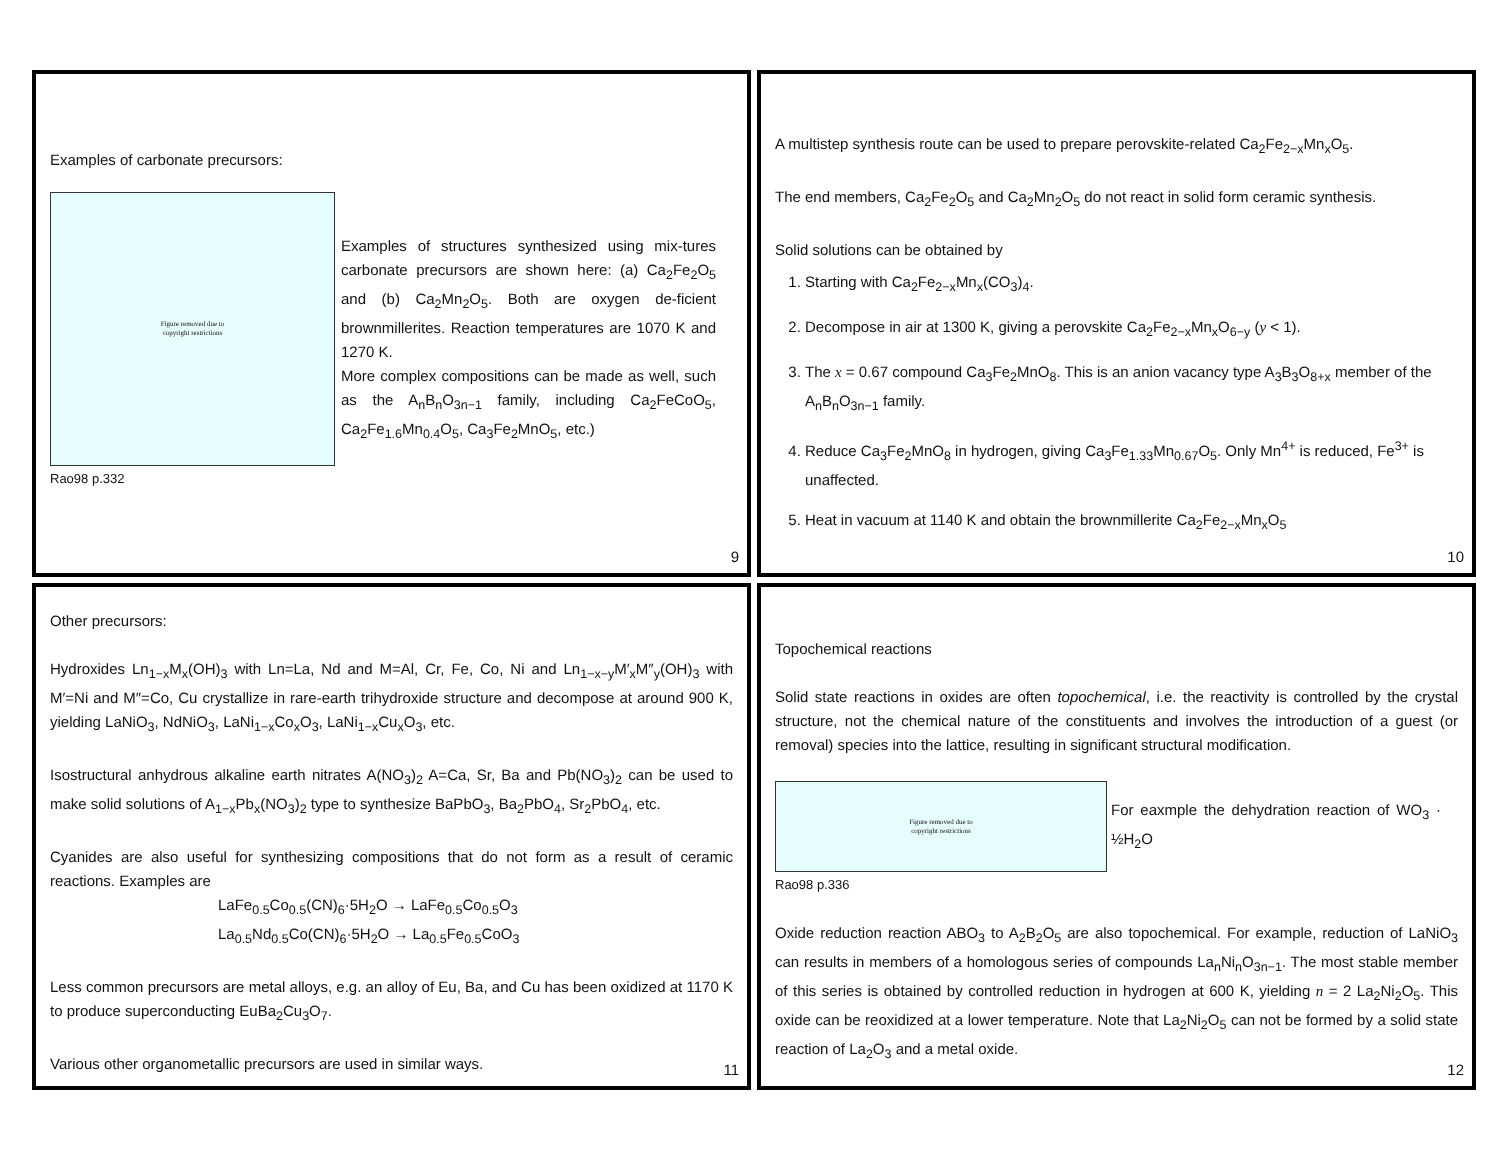Examples of carbonate precursors:
Figure removed due to
copyright restrictions
Examples of structures synthesized using mix-tures carbonate precursors are shown here: (a) Ca<sub>2</sub>Fe<sub>2</sub>O<sub>5</sub> and (b) Ca<sub>2</sub>Mn<sub>2</sub>O<sub>5</sub>. Both are oxygen de-ficient brownmillerites. Reaction temperatures are 1070 K and 1270 K.
More complex compositions can be made as well, such as the A<sub>n</sub>B<sub>n</sub>O<sub>3n−1</sub> family, including Ca<sub>2</sub>FeCoO<sub>5</sub>, Ca<sub>2</sub>Fe<sub>1.6</sub>Mn<sub>0.4</sub>O<sub>5</sub>, Ca<sub>3</sub>Fe<sub>2</sub>MnO<sub>5</sub>, etc.)
Rao98 p.332
9
A multistep synthesis route can be used to prepare perovskite-related Ca<sub>2</sub>Fe<sub>2−x</sub>Mn<sub>x</sub>O<sub>5</sub>.
The end members, Ca<sub>2</sub>Fe<sub>2</sub>O<sub>5</sub> and Ca<sub>2</sub>Mn<sub>2</sub>O<sub>5</sub> do not react in solid form ceramic synthesis.
Solid solutions can be obtained by
1. Starting with Ca<sub>2</sub>Fe<sub>2−x</sub>Mn<sub>x</sub>(CO<sub>3</sub>)<sub>4</sub>.
2. Decompose in air at 1300 K, giving a perovskite Ca<sub>2</sub>Fe<sub>2−x</sub>Mn<sub>x</sub>O<sub>6−y</sub> (y < 1).
3. The x = 0.67 compound Ca<sub>3</sub>Fe<sub>2</sub>MnO<sub>8</sub>. This is an anion vacancy type A<sub>3</sub>B<sub>3</sub>O<sub>8+x</sub> member of the A<sub>n</sub>B<sub>n</sub>O<sub>3n−1</sub> family.
4. Reduce Ca<sub>3</sub>Fe<sub>2</sub>MnO<sub>8</sub> in hydrogen, giving Ca<sub>3</sub>Fe<sub>1.33</sub>Mn<sub>0.67</sub>O<sub>5</sub>. Only Mn<sup>4+</sup> is reduced, Fe<sup>3+</sup> is unaffected.
5. Heat in vacuum at 1140 K and obtain the brownmillerite Ca<sub>2</sub>Fe<sub>2−x</sub>Mn<sub>x</sub>O<sub>5</sub>
10
Other precursors:
Hydroxides Ln<sub>1−x</sub>M<sub>x</sub>(OH)<sub>3</sub> with Ln=La, Nd and M=Al, Cr, Fe, Co, Ni and Ln<sub>1−x−y</sub>M′<sub>x</sub>M″<sub>y</sub>(OH)<sub>3</sub> with M′=Ni and M″=Co, Cu crystallize in rare-earth trihydroxide structure and decompose at around 900 K, yielding LaNiO<sub>3</sub>, NdNiO<sub>3</sub>, LaNi<sub>1−x</sub>Co<sub>x</sub>O<sub>3</sub>, LaNi<sub>1−x</sub>Cu<sub>x</sub>O<sub>3</sub>, etc.
Isostructural anhydrous alkaline earth nitrates A(NO<sub>3</sub>)<sub>2</sub> A=Ca, Sr, Ba and Pb(NO<sub>3</sub>)<sub>2</sub> can be used to make solid solutions of A<sub>1−x</sub>Pb<sub>x</sub>(NO<sub>3</sub>)<sub>2</sub> type to synthesize BaPbO<sub>3</sub>, Ba<sub>2</sub>PbO<sub>4</sub>, Sr<sub>2</sub>PbO<sub>4</sub>, etc.
Cyanides are also useful for synthesizing compositions that do not form as a result of ceramic reactions. Examples are
LaFe<sub>0.5</sub>Co<sub>0.5</sub>(CN)<sub>6</sub>·5H<sub>2</sub>O → LaFe<sub>0.5</sub>Co<sub>0.5</sub>O<sub>3</sub>
La<sub>0.5</sub>Nd<sub>0.5</sub>Co(CN)<sub>6</sub>·5H<sub>2</sub>O → La<sub>0.5</sub>Fe<sub>0.5</sub>CoO<sub>3</sub>
Less common precursors are metal alloys, e.g. an alloy of Eu, Ba, and Cu has been oxidized at 1170 K to produce superconducting EuBa<sub>2</sub>Cu<sub>3</sub>O<sub>7</sub>.
Various other organometallic precursors are used in similar ways.
11
Topochemical reactions
Solid state reactions in oxides are often topochemical, i.e. the reactivity is controlled by the crystal structure, not the chemical nature of the constituents and involves the introduction of a guest (or removal) species into the lattice, resulting in significant structural modification.
Figure removed due to
copyright restrictions
For eaxmple the dehydration reaction of WO<sub>3</sub> · ½H<sub>2</sub>O
Rao98 p.336
Oxide reduction reaction ABO<sub>3</sub> to A<sub>2</sub>B<sub>2</sub>O<sub>5</sub> are also topochemical. For example, reduction of LaNiO<sub>3</sub> can results in members of a homologous series of compounds La<sub>n</sub>Ni<sub>n</sub>O<sub>3n−1</sub>. The most stable member of this series is obtained by controlled reduction in hydrogen at 600 K, yielding n = 2 La<sub>2</sub>Ni<sub>2</sub>O<sub>5</sub>. This oxide can be reoxidized at a lower temperature. Note that La<sub>2</sub>Ni<sub>2</sub>O<sub>5</sub> can not be formed by a solid state reaction of La<sub>2</sub>O<sub>3</sub> and a metal oxide.
12